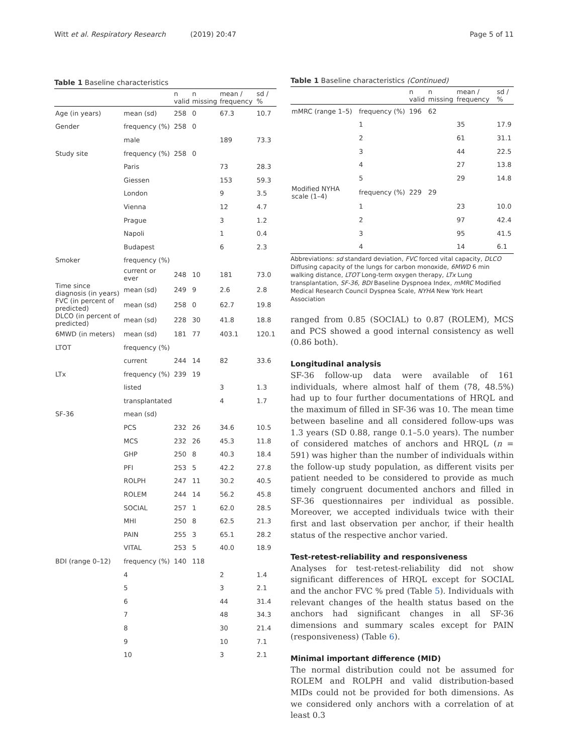Witt et al. Respiratory Research (2019) 20:47 Page 5 of 11
Table 1 Baseline characteristics
| | | n valid | n missing | mean / frequency | sd / % |
| --- | --- | --- | --- | --- | --- |
| Age (in years) | mean (sd) | 258 | 0 | 67.3 | 10.7 |
| Gender | frequency (%) | 258 | 0 | | |
| | male | | | 189 | 73.3 |
| Study site | frequency (%) | 258 | 0 | | |
| | Paris | | | 73 | 28.3 |
| | Giessen | | | 153 | 59.3 |
| | London | | | 9 | 3.5 |
| | Vienna | | | 12 | 4.7 |
| | Prague | | | 3 | 1.2 |
| | Napoli | | | 1 | 0.4 |
| | Budapest | | | 6 | 2.3 |
| Smoker | frequency (%) | | | | |
| | current or ever | 248 | 10 | 181 | 73.0 |
| Time since diagnosis (in years) | mean (sd) | 249 | 9 | 2.6 | 2.8 |
| FVC (in percent of predicted) | mean (sd) | 258 | 0 | 62.7 | 19.8 |
| DLCO (in percent of predicted) | mean (sd) | 228 | 30 | 41.8 | 18.8 |
| 6MWD (in meters) | mean (sd) | 181 | 77 | 403.1 | 120.1 |
| LTOT | frequency (%) | | | | |
| | current | 244 | 14 | 82 | 33.6 |
| LTx | frequency (%) | 239 | 19 | | |
| | listed | | | 3 | 1.3 |
| | transplantated | | | 4 | 1.7 |
| SF-36 | mean (sd) | | | | |
| | PCS | 232 | 26 | 34.6 | 10.5 |
| | MCS | 232 | 26 | 45.3 | 11.8 |
| | GHP | 250 | 8 | 40.3 | 18.4 |
| | PFI | 253 | 5 | 42.2 | 27.8 |
| | ROLPH | 247 | 11 | 30.2 | 40.5 |
| | ROLEM | 244 | 14 | 56.2 | 45.8 |
| | SOCIAL | 257 | 1 | 62.0 | 28.5 |
| | MHI | 250 | 8 | 62.5 | 21.3 |
| | PAIN | 255 | 3 | 65.1 | 28.2 |
| | VITAL | 253 | 5 | 40.0 | 18.9 |
| BDI (range 0–12) | frequency (%) | 140 | 118 | | |
| | 4 | | | 2 | 1.4 |
| | 5 | | | 3 | 2.1 |
| | 6 | | | 44 | 31.4 |
| | 7 | | | 48 | 34.3 |
| | 8 | | | 30 | 21.4 |
| | 9 | | | 10 | 7.1 |
| | 10 | | | 3 | 2.1 |
Table 1 Baseline characteristics (Continued)
| | | n valid | n missing | mean / frequency | sd / % |
| --- | --- | --- | --- | --- | --- |
| mMRC (range 1–5) | frequency (%) | 196 | 62 | | |
| | 1 | | | 35 | 17.9 |
| | 2 | | | 61 | 31.1 |
| | 3 | | | 44 | 22.5 |
| | 4 | | | 27 | 13.8 |
| | 5 | | | 29 | 14.8 |
| Modified NYHA scale (1–4) | frequency (%) | 229 | 29 | | |
| | 1 | | | 23 | 10.0 |
| | 2 | | | 97 | 42.4 |
| | 3 | | | 95 | 41.5 |
| | 4 | | | 14 | 6.1 |
Abbreviations: sd standard deviation, FVC forced vital capacity, DLCO Diffusing capacity of the lungs for carbon monoxide, 6MWD 6 min walking distance, LTOT Long-term oxygen therapy, LTx Lung transplantation, SF-36, BDI Baseline Dyspnoea Index, mMRC Modified Medical Research Council Dyspnea Scale, NYHA New York Heart Association
ranged from 0.85 (SOCIAL) to 0.87 (ROLEM), MCS and PCS showed a good internal consistency as well (0.86 both).
Longitudinal analysis
SF-36 follow-up data were available of 161 individuals, where almost half of them (78, 48.5%) had up to four further documentations of HRQL and the maximum of filled in SF-36 was 10. The mean time between baseline and all considered follow-ups was 1.3 years (SD 0.88, range 0.1–5.0 years). The number of considered matches of anchors and HRQL (n = 591) was higher than the number of individuals within the follow-up study population, as different visits per patient needed to be considered to provide as much timely congruent documented anchors and filled in SF-36 questionnaires per individual as possible. Moreover, we accepted individuals twice with their first and last observation per anchor, if their health status of the respective anchor varied.
Test-retest-reliability and responsiveness
Analyses for test-retest-reliability did not show significant differences of HRQL except for SOCIAL and the anchor FVC % pred (Table 5). Individuals with relevant changes of the health status based on the anchors had significant changes in all SF-36 dimensions and summary scales except for PAIN (responsiveness) (Table 6).
Minimal important difference (MID)
The normal distribution could not be assumed for ROLEM and ROLPH and valid distribution-based MIDs could not be provided for both dimensions. As we considered only anchors with a correlation of at least 0.3